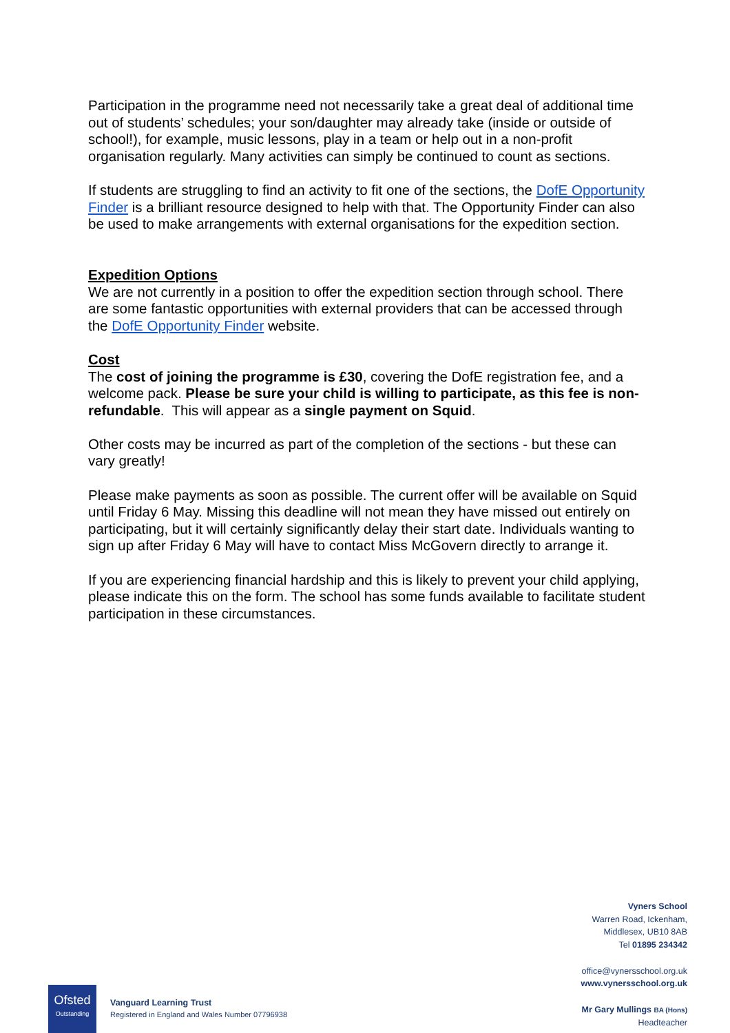Participation in the programme need not necessarily take a great deal of additional time out of students’ schedules; your son/daughter may already take (inside or outside of school!), for example, music lessons, play in a team or help out in a non-profit organisation regularly. Many activities can simply be continued to count as sections.
If students are struggling to find an activity to fit one of the sections, the DofE Opportunity Finder is a brilliant resource designed to help with that. The Opportunity Finder can also be used to make arrangements with external organisations for the expedition section.
Expedition Options
We are not currently in a position to offer the expedition section through school. There are some fantastic opportunities with external providers that can be accessed through the DofE Opportunity Finder website.
Cost
The cost of joining the programme is £30, covering the DofE registration fee, and a welcome pack. Please be sure your child is willing to participate, as this fee is non-refundable. This will appear as a single payment on Squid.
Other costs may be incurred as part of the completion of the sections - but these can vary greatly!
Please make payments as soon as possible. The current offer will be available on Squid until Friday 6 May. Missing this deadline will not mean they have missed out entirely on participating, but it will certainly significantly delay their start date. Individuals wanting to sign up after Friday 6 May will have to contact Miss McGovern directly to arrange it.
If you are experiencing financial hardship and this is likely to prevent your child applying, please indicate this on the form. The school has some funds available to facilitate student participation in these circumstances.
Vyners School
Warren Road, Ickenham,
Middlesex, UB10 8AB
Tel 01895 234342
office@vynersschool.org.uk
www.vynersschool.org.uk
Mr Gary Mullings BA (Hons)
Headteacher
Ofsted
Outstanding
Vanguard Learning Trust
Registered in England and Wales Number 07796938